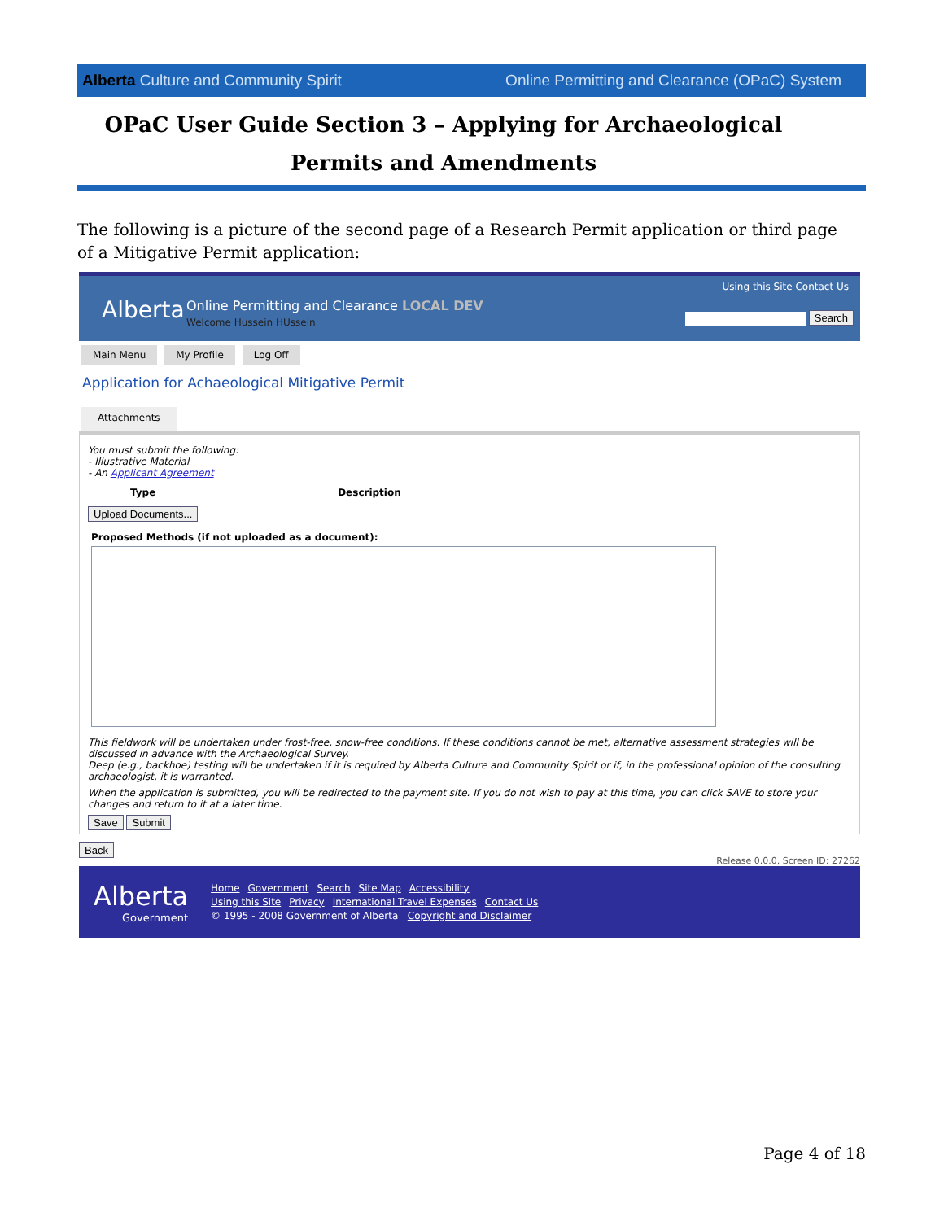Alberta Culture and Community Spirit Online Permitting and Clearance (OPaC) System
OPaC User Guide Section 3 – Applying for Archaeological Permits and Amendments
The following is a picture of the second page of a Research Permit application or third page of a Mitigative Permit application:
Alberta Online Permitting and Clearance LOCAL DEV
Welcome Hussein HUssein
Using this Site Contact Us
Search
Main Menu My Profile Log Off
Application for Achaeological Mitigative Permit
Attachments
You must submit the following:
- Illustrative Material
- An Applicant Agreement
Type Description
Upload Documents...
Proposed Methods (if not uploaded as a document):
This fieldwork will be undertaken under frost-free, snow-free conditions. If these conditions cannot be met, alternative assessment strategies will be discussed in advance with the Archaeological Survey.
Deep (e.g., backhoe) testing will be undertaken if it is required by Alberta Culture and Community Spirit or if, in the professional opinion of the consulting archaeologist, it is warranted.
When the application is submitted, you will be redirected to the payment site. If you do not wish to pay at this time, you can click SAVE to store your changes and return to it at a later time.
Save Submit
Back Release 0.0.0, Screen ID: 27262
Alberta
Government
Home Government Search Site Map Accessibility
Using this Site Privacy International Travel Expenses Contact Us
© 1995 - 2008 Government of Alberta Copyright and Disclaimer
Page 4 of 18